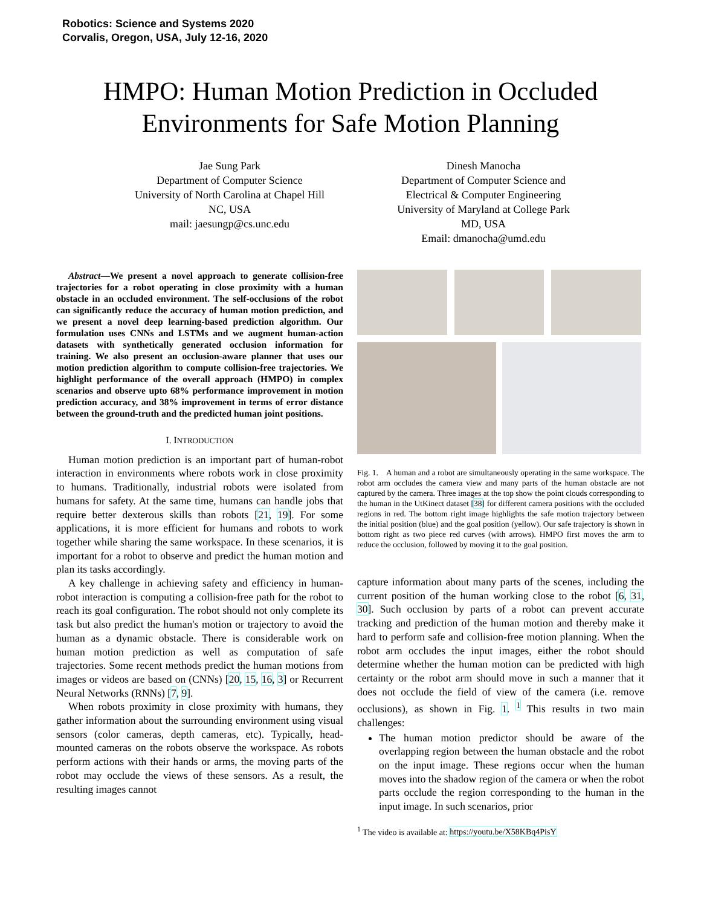Robotics: Science and Systems 2020
Corvalis, Oregon, USA, July 12-16, 2020
HMPO: Human Motion Prediction in Occluded
Environments for Safe Motion Planning
Jae Sung Park
Department of Computer Science
University of North Carolina at Chapel Hill
NC, USA
mail: jaesungp@cs.unc.edu
Dinesh Manocha
Department of Computer Science and
Electrical & Computer Engineering
University of Maryland at College Park
MD, USA
Email: dmanocha@umd.edu
Abstract—We present a novel approach to generate collision-free trajectories for a robot operating in close proximity with a human obstacle in an occluded environment. The self-occlusions of the robot can significantly reduce the accuracy of human motion prediction, and we present a novel deep learning-based prediction algorithm. Our formulation uses CNNs and LSTMs and we augment human-action datasets with synthetically generated occlusion information for training. We also present an occlusion-aware planner that uses our motion prediction algorithm to compute collision-free trajectories. We highlight performance of the overall approach (HMPO) in complex scenarios and observe upto 68% performance improvement in motion prediction accuracy, and 38% improvement in terms of error distance between the ground-truth and the predicted human joint positions.
I. INTRODUCTION
Human motion prediction is an important part of human-robot interaction in environments where robots work in close proximity to humans. Traditionally, industrial robots were isolated from humans for safety. At the same time, humans can handle jobs that require better dexterous skills than robots [21, 19]. For some applications, it is more efficient for humans and robots to work together while sharing the same workspace. In these scenarios, it is important for a robot to observe and predict the human motion and plan its tasks accordingly.
A key challenge in achieving safety and efficiency in human-robot interaction is computing a collision-free path for the robot to reach its goal configuration. The robot should not only complete its task but also predict the human's motion or trajectory to avoid the human as a dynamic obstacle. There is considerable work on human motion prediction as well as computation of safe trajectories. Some recent methods predict the human motions from images or videos are based on (CNNs) [20, 15, 16, 3] or Recurrent Neural Networks (RNNs) [7, 9].
When robots proximity in close proximity with humans, they gather information about the surrounding environment using visual sensors (color cameras, depth cameras, etc). Typically, head-mounted cameras on the robots observe the workspace. As robots perform actions with their hands or arms, the moving parts of the robot may occlude the views of these sensors. As a result, the resulting images cannot
Fig. 1. A human and a robot are simultaneously operating in the same workspace. The robot arm occludes the camera view and many parts of the human obstacle are not captured by the camera. Three images at the top show the point clouds corresponding to the human in the UtKinect dataset [38] for different camera positions with the occluded regions in red. The bottom right image highlights the safe motion trajectory between the initial position (blue) and the goal position (yellow). Our safe trajectory is shown in bottom right as two piece red curves (with arrows). HMPO first moves the arm to reduce the occlusion, followed by moving it to the goal position.
capture information about many parts of the scenes, including the current position of the human working close to the robot [6, 31, 30]. Such occlusion by parts of a robot can prevent accurate tracking and prediction of the human motion and thereby make it hard to perform safe and collision-free motion planning. When the robot arm occludes the input images, either the robot should determine whether the human motion can be predicted with high certainty or the robot arm should move in such a manner that it does not occlude the field of view of the camera (i.e. remove occlusions), as shown in Fig. 1. <sup>1</sup> This results in two main challenges:
The human motion predictor should be aware of the overlapping region between the human obstacle and the robot on the input image. These regions occur when the human moves into the shadow region of the camera or when the robot parts occlude the region corresponding to the human in the input image. In such scenarios, prior
<sup>1</sup> The video is available at: https://youtu.be/X58KBq4PisY